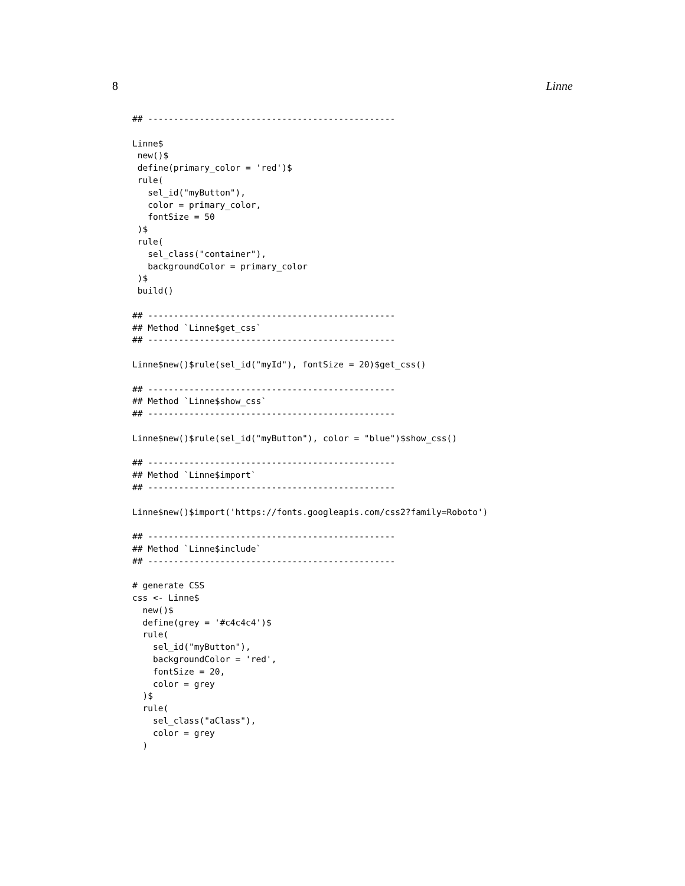8 Linne
## ------------------------------------------------

Linne$
 new()$
 define(primary_color = 'red')$
 rule(
   sel_id("myButton"),
   color = primary_color,
   fontSize = 50
 )$
 rule(
   sel_class("container"),
   backgroundColor = primary_color
 )$
 build()

## ------------------------------------------------
## Method `Linne$get_css`
## ------------------------------------------------

Linne$new()$rule(sel_id("myId"), fontSize = 20)$get_css()

## ------------------------------------------------
## Method `Linne$show_css`
## ------------------------------------------------

Linne$new()$rule(sel_id("myButton"), color = "blue")$show_css()

## ------------------------------------------------
## Method `Linne$import`
## ------------------------------------------------

Linne$new()$import('https://fonts.googleapis.com/css2?family=Roboto')

## ------------------------------------------------
## Method `Linne$include`
## ------------------------------------------------

# generate CSS
css <- Linne$
  new()$
  define(grey = '#c4c4c4')$
  rule(
    sel_id("myButton"),
    backgroundColor = 'red',
    fontSize = 20,
    color = grey
  )$
  rule(
    sel_class("aClass"),
    color = grey
  )